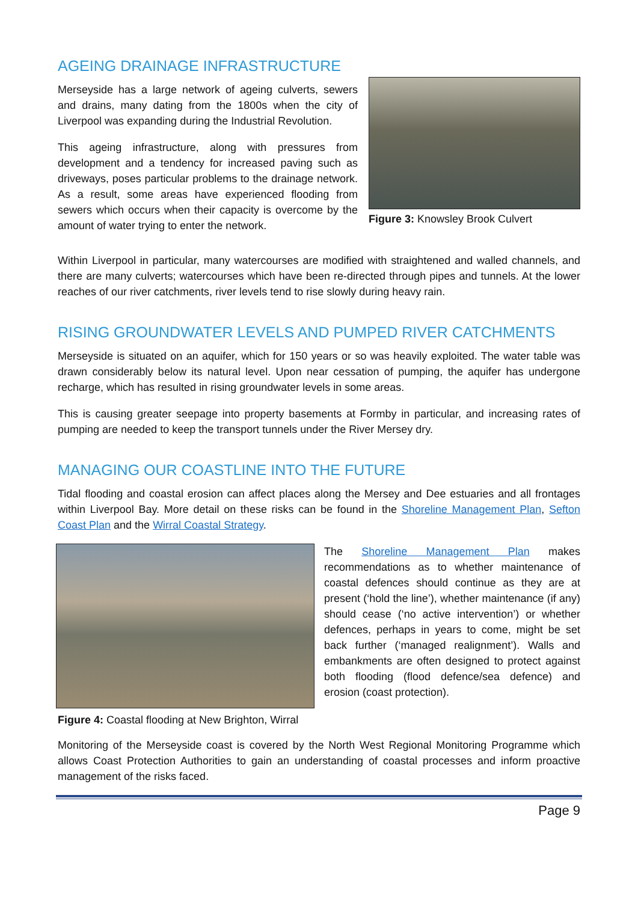AGEING DRAINAGE INFRASTRUCTURE
Merseyside has a large network of ageing culverts, sewers and drains, many dating from the 1800s when the city of Liverpool was expanding during the Industrial Revolution.
This ageing infrastructure, along with pressures from development and a tendency for increased paving such as driveways, poses particular problems to the drainage network. As a result, some areas have experienced flooding from sewers which occurs when their capacity is overcome by the amount of water trying to enter the network.
Figure 3: Knowsley Brook Culvert
Within Liverpool in particular, many watercourses are modified with straightened and walled channels, and there are many culverts; watercourses which have been re-directed through pipes and tunnels. At the lower reaches of our river catchments, river levels tend to rise slowly during heavy rain.
RISING GROUNDWATER LEVELS AND PUMPED RIVER CATCHMENTS
Merseyside is situated on an aquifer, which for 150 years or so was heavily exploited. The water table was drawn considerably below its natural level. Upon near cessation of pumping, the aquifer has undergone recharge, which has resulted in rising groundwater levels in some areas.
This is causing greater seepage into property basements at Formby in particular, and increasing rates of pumping are needed to keep the transport tunnels under the River Mersey dry.
MANAGING OUR COASTLINE INTO THE FUTURE
Tidal flooding and coastal erosion can affect places along the Mersey and Dee estuaries and all frontages within Liverpool Bay. More detail on these risks can be found in the Shoreline Management Plan, Sefton Coast Plan and the Wirral Coastal Strategy.
Figure 4: Coastal flooding at New Brighton, Wirral
The Shoreline Management Plan makes recommendations as to whether maintenance of coastal defences should continue as they are at present (‘hold the line’), whether maintenance (if any) should cease (‘no active intervention’) or whether defences, perhaps in years to come, might be set back further (‘managed realignment’). Walls and embankments are often designed to protect against both flooding (flood defence/sea defence) and erosion (coast protection).
Monitoring of the Merseyside coast is covered by the North West Regional Monitoring Programme which allows Coast Protection Authorities to gain an understanding of coastal processes and inform proactive management of the risks faced.
Page 9